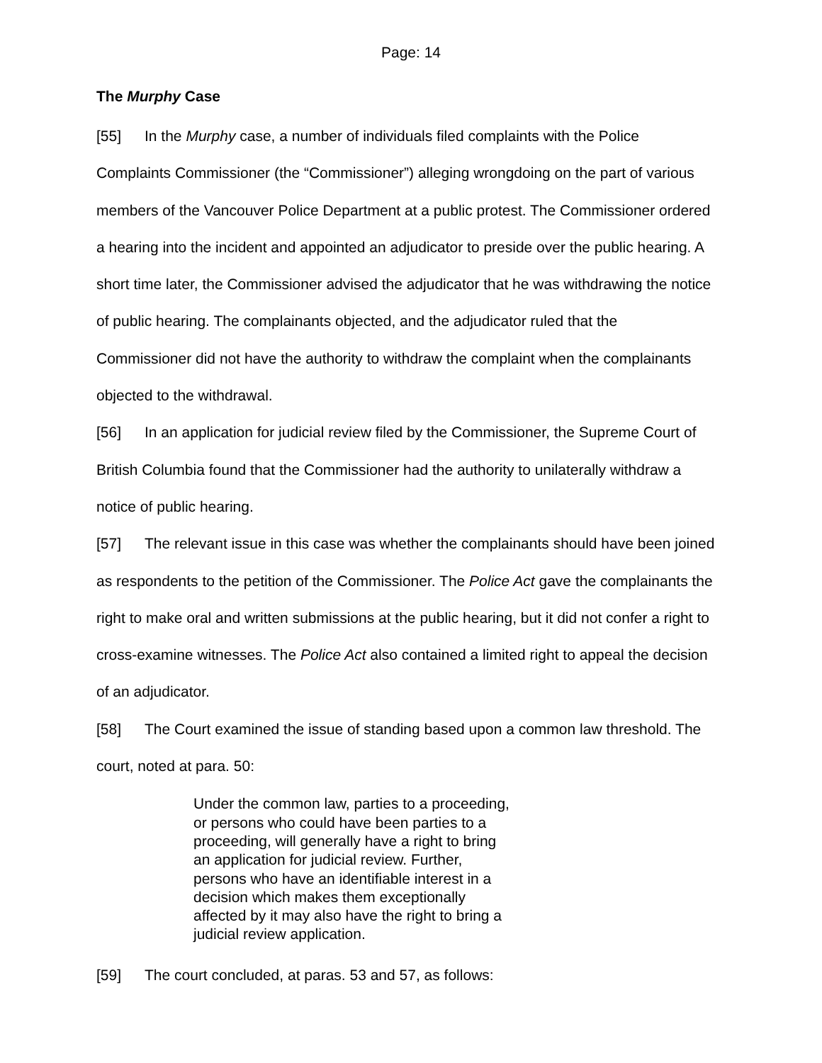Page: 14
The Murphy Case
[55] In the Murphy case, a number of individuals filed complaints with the Police Complaints Commissioner (the “Commissioner”) alleging wrongdoing on the part of various members of the Vancouver Police Department at a public protest. The Commissioner ordered a hearing into the incident and appointed an adjudicator to preside over the public hearing. A short time later, the Commissioner advised the adjudicator that he was withdrawing the notice of public hearing. The complainants objected, and the adjudicator ruled that the Commissioner did not have the authority to withdraw the complaint when the complainants objected to the withdrawal.
[56] In an application for judicial review filed by the Commissioner, the Supreme Court of British Columbia found that the Commissioner had the authority to unilaterally withdraw a notice of public hearing.
[57] The relevant issue in this case was whether the complainants should have been joined as respondents to the petition of the Commissioner. The Police Act gave the complainants the right to make oral and written submissions at the public hearing, but it did not confer a right to cross-examine witnesses. The Police Act also contained a limited right to appeal the decision of an adjudicator.
[58] The Court examined the issue of standing based upon a common law threshold. The court, noted at para. 50:
Under the common law, parties to a proceeding, or persons who could have been parties to a proceeding, will generally have a right to bring an application for judicial review. Further, persons who have an identifiable interest in a decision which makes them exceptionally affected by it may also have the right to bring a judicial review application.
[59] The court concluded, at paras. 53 and 57, as follows: